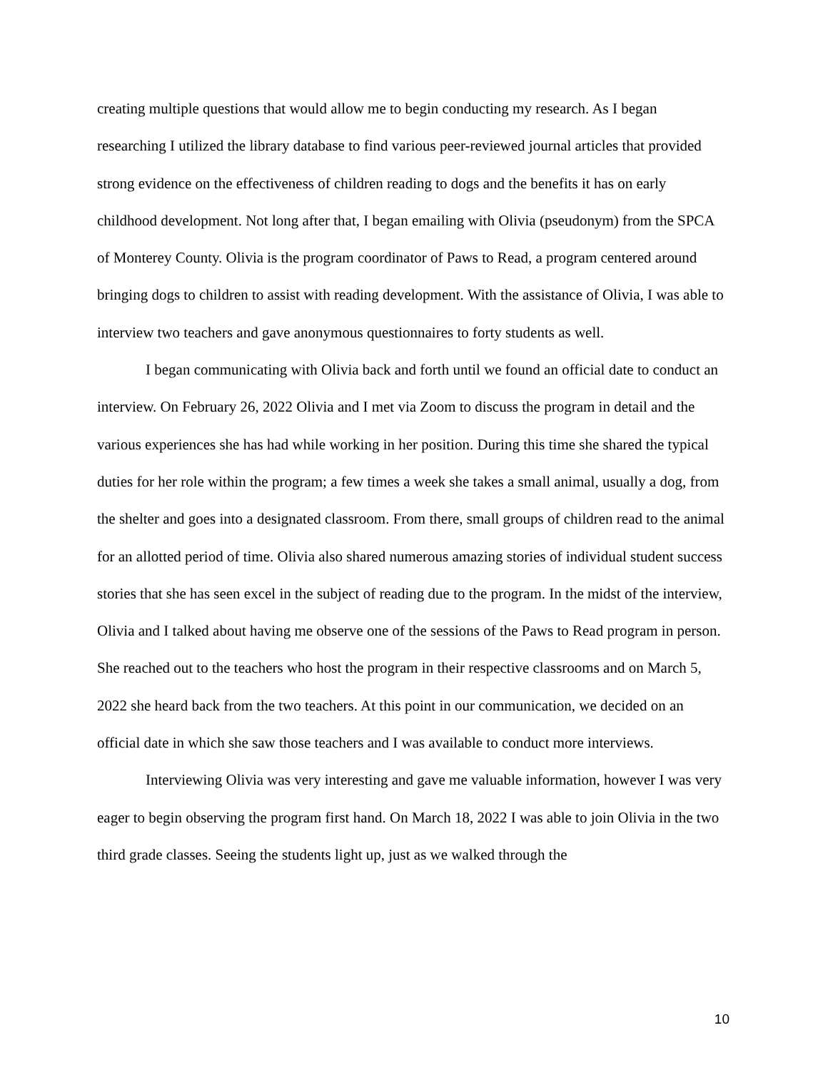creating multiple questions that would allow me to begin conducting my research. As I began researching I utilized the library database to find various peer-reviewed journal articles that provided strong evidence on the effectiveness of children reading to dogs and the benefits it has on early childhood development. Not long after that, I began emailing with Olivia (pseudonym) from the SPCA of Monterey County. Olivia is the program coordinator of Paws to Read, a program centered around bringing dogs to children to assist with reading development. With the assistance of Olivia, I was able to interview two teachers and gave anonymous questionnaires to forty students as well.
I began communicating with Olivia back and forth until we found an official date to conduct an interview. On February 26, 2022 Olivia and I met via Zoom to discuss the program in detail and the various experiences she has had while working in her position. During this time she shared the typical duties for her role within the program; a few times a week she takes a small animal, usually a dog, from the shelter and goes into a designated classroom. From there, small groups of children read to the animal for an allotted period of time. Olivia also shared numerous amazing stories of individual student success stories that she has seen excel in the subject of reading due to the program. In the midst of the interview, Olivia and I talked about having me observe one of the sessions of the Paws to Read program in person. She reached out to the teachers who host the program in their respective classrooms and on March 5, 2022 she heard back from the two teachers. At this point in our communication, we decided on an official date in which she saw those teachers and I was available to conduct more interviews.
Interviewing Olivia was very interesting and gave me valuable information, however I was very eager to begin observing the program first hand. On March 18, 2022 I was able to join Olivia in the two third grade classes. Seeing the students light up, just as we walked through the
10